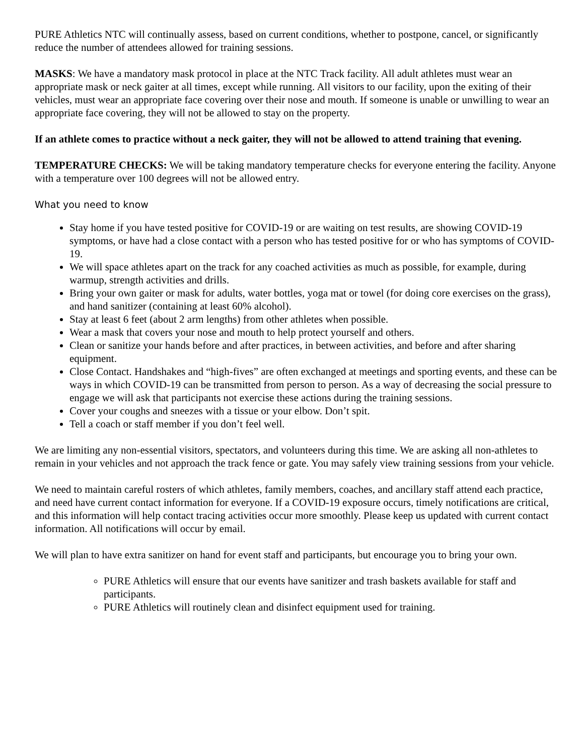PURE Athletics NTC will continually assess, based on current conditions, whether to postpone, cancel, or significantly reduce the number of attendees allowed for training sessions.
MASKS: We have a mandatory mask protocol in place at the NTC Track facility. All adult athletes must wear an appropriate mask or neck gaiter at all times, except while running. All visitors to our facility, upon the exiting of their vehicles, must wear an appropriate face covering over their nose and mouth. If someone is unable or unwilling to wear an appropriate face covering, they will not be allowed to stay on the property.
If an athlete comes to practice without a neck gaiter, they will not be allowed to attend training that evening.
TEMPERATURE CHECKS: We will be taking mandatory temperature checks for everyone entering the facility. Anyone with a temperature over 100 degrees will not be allowed entry.
What you need to know
Stay home if you have tested positive for COVID-19 or are waiting on test results, are showing COVID-19 symptoms, or have had a close contact with a person who has tested positive for or who has symptoms of COVID-19.
We will space athletes apart on the track for any coached activities as much as possible, for example, during warmup, strength activities and drills.
Bring your own gaiter or mask for adults, water bottles, yoga mat or towel (for doing core exercises on the grass), and hand sanitizer (containing at least 60% alcohol).
Stay at least 6 feet (about 2 arm lengths) from other athletes when possible.
Wear a mask that covers your nose and mouth to help protect yourself and others.
Clean or sanitize your hands before and after practices, in between activities, and before and after sharing equipment.
Close Contact. Handshakes and “high-fives” are often exchanged at meetings and sporting events, and these can be ways in which COVID-19 can be transmitted from person to person. As a way of decreasing the social pressure to engage we will ask that participants not exercise these actions during the training sessions.
Cover your coughs and sneezes with a tissue or your elbow. Don’t spit.
Tell a coach or staff member if you don’t feel well.
We are limiting any non-essential visitors, spectators, and volunteers during this time. We are asking all non-athletes to remain in your vehicles and not approach the track fence or gate. You may safely view training sessions from your vehicle.
We need to maintain careful rosters of which athletes, family members, coaches, and ancillary staff attend each practice, and need have current contact information for everyone. If a COVID-19 exposure occurs, timely notifications are critical, and this information will help contact tracing activities occur more smoothly. Please keep us updated with current contact information. All notifications will occur by email.
We will plan to have extra sanitizer on hand for event staff and participants, but encourage you to bring your own.
PURE Athletics will ensure that our events have sanitizer and trash baskets available for staff and participants.
PURE Athletics will routinely clean and disinfect equipment used for training.